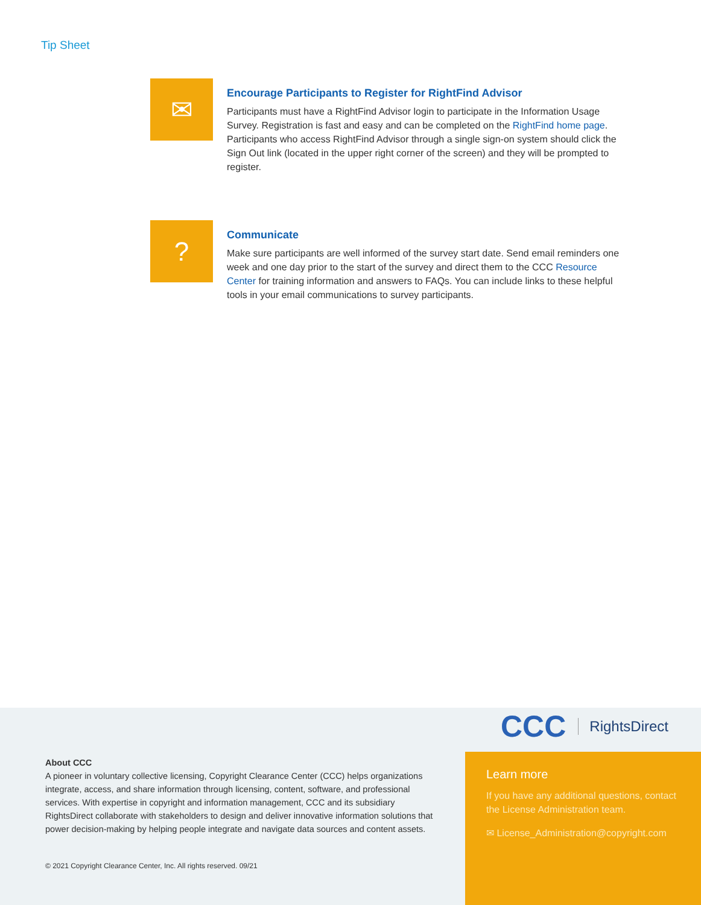Tip Sheet
✉
Encourage Participants to Register for RightFind Advisor
Participants must have a RightFind Advisor login to participate in the Information Usage Survey. Registration is fast and easy and can be completed on the RightFind home page. Participants who access RightFind Advisor through a single sign-on system should click the Sign Out link (located in the upper right corner of the screen) and they will be prompted to register.
?
Communicate
Make sure participants are well informed of the survey start date. Send email reminders one week and one day prior to the start of the survey and direct them to the CCC Resource Center for training information and answers to FAQs. You can include links to these helpful tools in your email communications to survey participants.
CCC RightsDirect
About CCC
A pioneer in voluntary collective licensing, Copyright Clearance Center (CCC) helps organizations integrate, access, and share information through licensing, content, software, and professional services. With expertise in copyright and information management, CCC and its subsidiary RightsDirect collaborate with stakeholders to design and deliver innovative information solutions that power decision-making by helping people integrate and navigate data sources and content assets.
© 2021 Copyright Clearance Center, Inc. All rights reserved. 09/21
Learn more
If you have any additional questions, contact the License Administration team.
✉ License_Administration@copyright.com